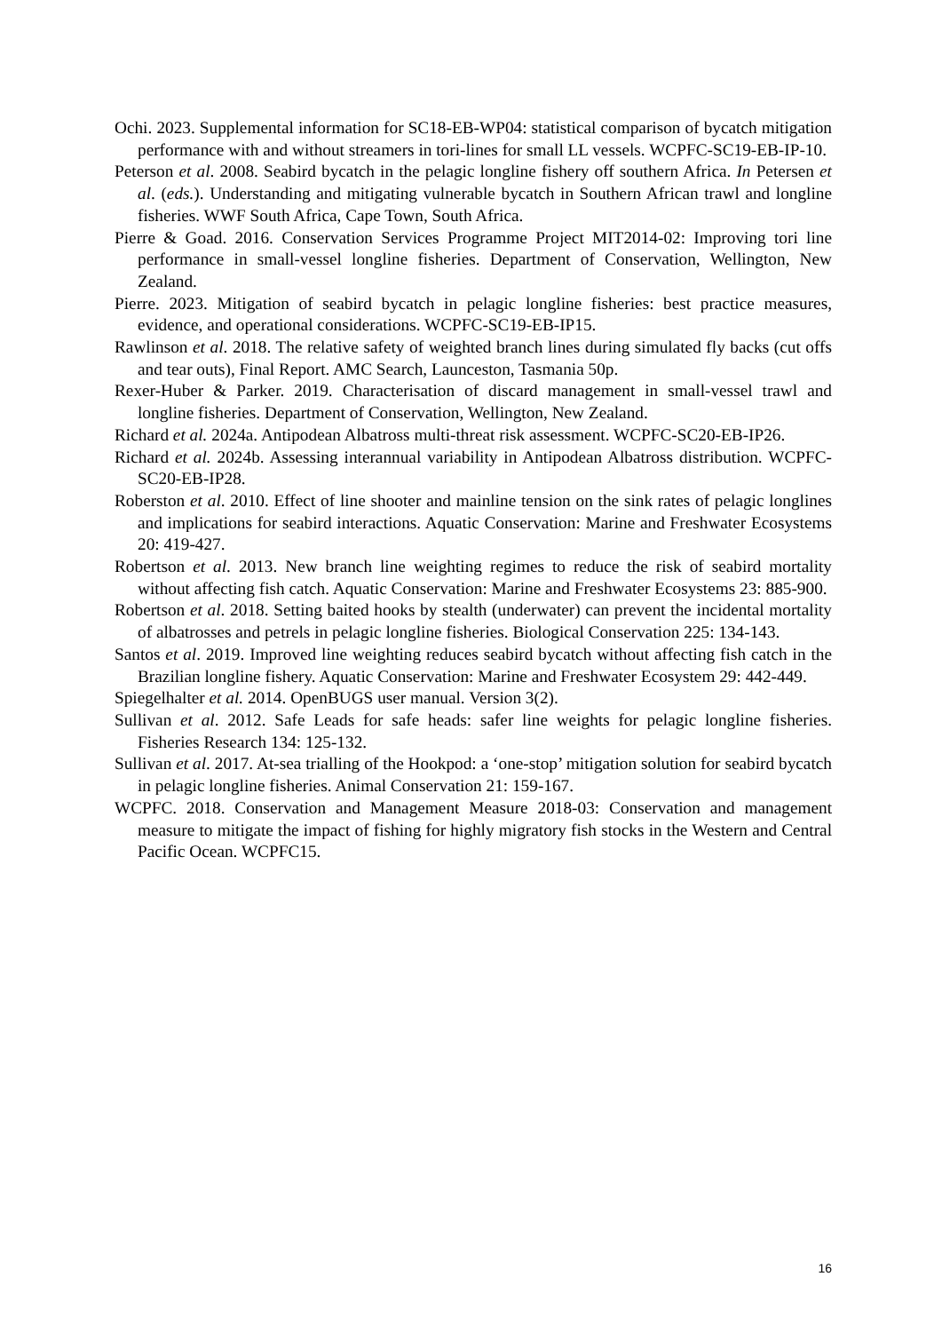Ochi. 2023. Supplemental information for SC18-EB-WP04: statistical comparison of bycatch mitigation performance with and without streamers in tori-lines for small LL vessels. WCPFC-SC19-EB-IP-10.
Peterson et al. 2008. Seabird bycatch in the pelagic longline fishery off southern Africa. In Petersen et al. (eds.). Understanding and mitigating vulnerable bycatch in Southern African trawl and longline fisheries. WWF South Africa, Cape Town, South Africa.
Pierre & Goad. 2016. Conservation Services Programme Project MIT2014-02: Improving tori line performance in small-vessel longline fisheries. Department of Conservation, Wellington, New Zealand.
Pierre. 2023. Mitigation of seabird bycatch in pelagic longline fisheries: best practice measures, evidence, and operational considerations. WCPFC-SC19-EB-IP15.
Rawlinson et al. 2018. The relative safety of weighted branch lines during simulated fly backs (cut offs and tear outs), Final Report. AMC Search, Launceston, Tasmania 50p.
Rexer-Huber & Parker. 2019. Characterisation of discard management in small-vessel trawl and longline fisheries. Department of Conservation, Wellington, New Zealand.
Richard et al. 2024a. Antipodean Albatross multi-threat risk assessment. WCPFC-SC20-EB-IP26.
Richard et al. 2024b. Assessing interannual variability in Antipodean Albatross distribution. WCPFC-SC20-EB-IP28.
Roberston et al. 2010. Effect of line shooter and mainline tension on the sink rates of pelagic longlines and implications for seabird interactions. Aquatic Conservation: Marine and Freshwater Ecosystems 20: 419-427.
Robertson et al. 2013. New branch line weighting regimes to reduce the risk of seabird mortality without affecting fish catch. Aquatic Conservation: Marine and Freshwater Ecosystems 23: 885-900.
Robertson et al. 2018. Setting baited hooks by stealth (underwater) can prevent the incidental mortality of albatrosses and petrels in pelagic longline fisheries. Biological Conservation 225: 134-143.
Santos et al. 2019. Improved line weighting reduces seabird bycatch without affecting fish catch in the Brazilian longline fishery. Aquatic Conservation: Marine and Freshwater Ecosystem 29: 442-449.
Spiegelhalter et al. 2014. OpenBUGS user manual. Version 3(2).
Sullivan et al. 2012. Safe Leads for safe heads: safer line weights for pelagic longline fisheries. Fisheries Research 134: 125-132.
Sullivan et al. 2017. At-sea trialling of the Hookpod: a ‘one-stop’ mitigation solution for seabird bycatch in pelagic longline fisheries. Animal Conservation 21: 159-167.
WCPFC. 2018. Conservation and Management Measure 2018-03: Conservation and management measure to mitigate the impact of fishing for highly migratory fish stocks in the Western and Central Pacific Ocean. WCPFC15.
16